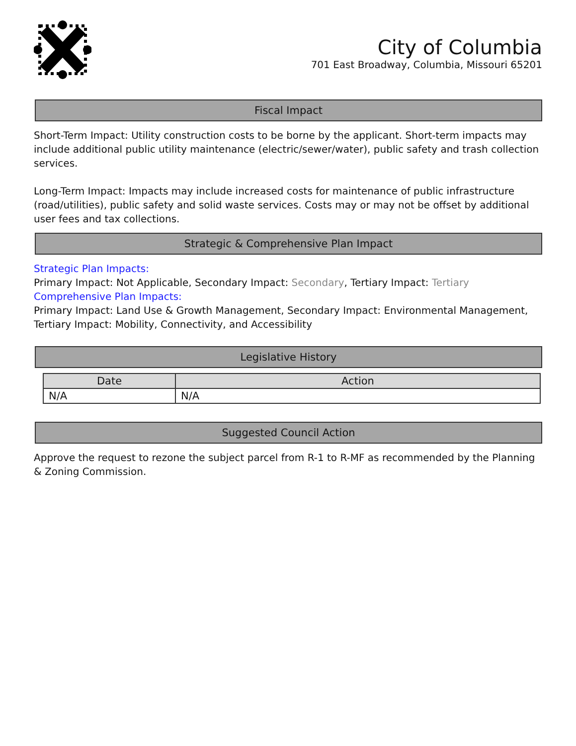City of Columbia
701 East Broadway, Columbia, Missouri 65201
Fiscal Impact
Short-Term Impact: Utility construction costs to be borne by the applicant. Short-term impacts may include additional public utility maintenance (electric/sewer/water), public safety and trash collection services.
Long-Term Impact: Impacts may include increased costs for maintenance of public infrastructure (road/utilities), public safety and solid waste services. Costs may or may not be offset by additional user fees and tax collections.
Strategic & Comprehensive Plan Impact
Strategic Plan Impacts:
Primary Impact: Not Applicable, Secondary Impact: Secondary, Tertiary Impact: Tertiary
Comprehensive Plan Impacts:
Primary Impact: Land Use & Growth Management, Secondary Impact: Environmental Management, Tertiary Impact: Mobility, Connectivity, and Accessibility
Legislative History
| Date | Action |
| --- | --- |
| N/A | N/A |
Suggested Council Action
Approve the request to rezone the subject parcel from R-1 to R-MF as recommended by the Planning & Zoning Commission.